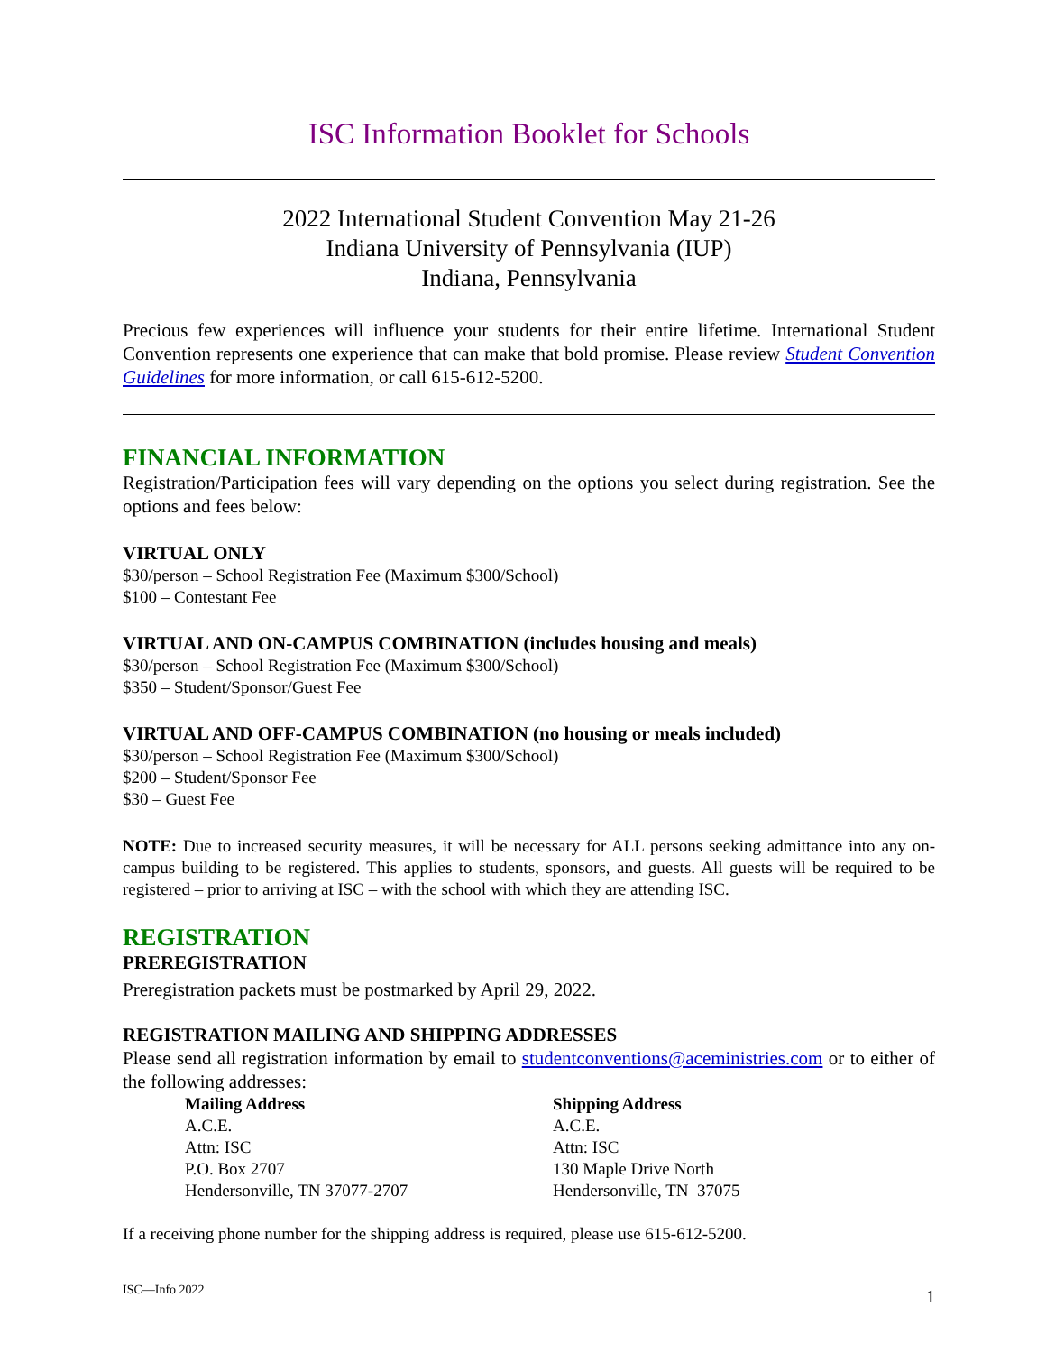ISC Information Booklet for Schools
2022 International Student Convention May 21-26
Indiana University of Pennsylvania (IUP)
Indiana, Pennsylvania
Precious few experiences will influence your students for their entire lifetime. International Student Convention represents one experience that can make that bold promise. Please review Student Convention Guidelines for more information, or call 615-612-5200.
FINANCIAL INFORMATION
Registration/Participation fees will vary depending on the options you select during registration. See the options and fees below:
VIRTUAL ONLY
$30/person – School Registration Fee (Maximum $300/School)
$100 – Contestant Fee
VIRTUAL AND ON-CAMPUS COMBINATION (includes housing and meals)
$30/person – School Registration Fee (Maximum $300/School)
$350 – Student/Sponsor/Guest Fee
VIRTUAL AND OFF-CAMPUS COMBINATION (no housing or meals included)
$30/person – School Registration Fee (Maximum $300/School)
$200 – Student/Sponsor Fee
$30 – Guest Fee
NOTE: Due to increased security measures, it will be necessary for ALL persons seeking admittance into any on-campus building to be registered. This applies to students, sponsors, and guests. All guests will be required to be registered – prior to arriving at ISC – with the school with which they are attending ISC.
REGISTRATION
PREREGISTRATION
Preregistration packets must be postmarked by April 29, 2022.
REGISTRATION MAILING AND SHIPPING ADDRESSES
Please send all registration information by email to studentconventions@aceministries.com or to either of the following addresses:
Mailing Address
A.C.E.
Attn: ISC
P.O. Box 2707
Hendersonville, TN 37077-2707
Shipping Address
A.C.E.
Attn: ISC
130 Maple Drive North
Hendersonville, TN 37075
If a receiving phone number for the shipping address is required, please use 615-612-5200.
ISC—Info 2022 1